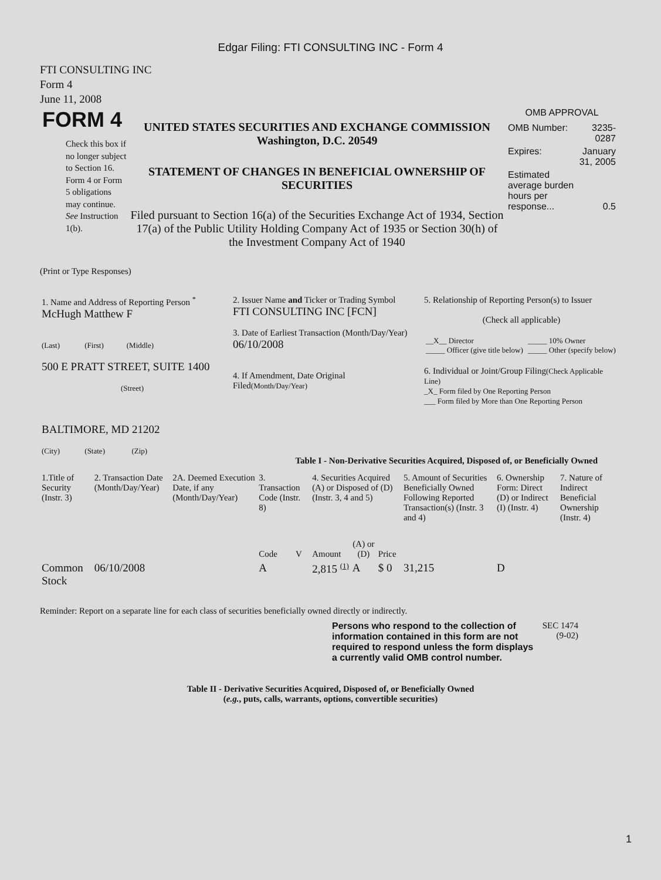Edgar Filing: FTI CONSULTING INC - Form 4
FTI CONSULTING INC
Form 4
June 11, 2008
FORM 4
Check this box if no longer subject to Section 16. Form 4 or Form 5 obligations may continue. See Instruction 1(b).
UNITED STATES SECURITIES AND EXCHANGE COMMISSION
Washington, D.C. 20549
STATEMENT OF CHANGES IN BENEFICIAL OWNERSHIP OF SECURITIES
Filed pursuant to Section 16(a) of the Securities Exchange Act of 1934, Section 17(a) of the Public Utility Holding Company Act of 1935 or Section 30(h) of the Investment Company Act of 1940
OMB APPROVAL
| OMB Number: | 3235-0287 |
| Expires: | January 31, 2005 |
| Estimated average burden hours per response... | 0.5 |
(Print or Type Responses)
| 1. Name and Address of Reporting Person <sup>*</sup> McHugh Matthew F (Last) (First) (Middle) 500 E PRATT STREET, SUITE 1400 (Street) BALTIMORE, MD 21202 (City) (State) (Zip) | 2. Issuer Name and Ticker or Trading Symbol FTI CONSULTING INC [FCN] 3. Date of Earliest Transaction (Month/Day/Year) 06/10/2008 4. If Amendment, Date Original Filed (Month/Day/Year) | 5. Relationship of Reporting Person(s) to Issuer (Check all applicable) / __X__ Director _____ Officer (give title below) / _____ 10% Owner _____ Other (specify below) / 6. Individual or Joint/Group Filing (Check Applicable Line) _X_ Form filed by One Reporting Person ___ Form filed by More than One Reporting Person |
Table I - Non-Derivative Securities Acquired, Disposed of, or Beneficially Owned
| 1.Title of Security (Instr. 3) | 2. Transaction Date (Month/Day/Year) | 2A. Deemed Execution Date, if any (Month/Day/Year) | 3. Transaction Code (Instr. 8) | | 4. Securities Acquired (A) or Disposed of (D) (Instr. 3, 4 and 5) | | | 5. Amount of Securities Beneficially Owned Following Reported Transaction(s) (Instr. 3 and 4) | 6. Ownership Form: Direct (D) or Indirect (I) (Instr. 4) | 7. Nature of Indirect Beneficial Ownership (Instr. 4) |
| --- | --- | --- | --- | --- | --- | --- | --- | --- | --- | --- |
| | | | Code | V | Amount | (A) or (D) | Price | | | |
| Common Stock | 06/10/2008 | | A | | 2,815 <sup>(1)</sup> | A | $ 0 | 31,215 | D | |
Reminder: Report on a separate line for each class of securities beneficially owned directly or indirectly.
Persons who respond to the collection of information contained in this form are not required to respond unless the form displays a currently valid OMB control number.
SEC 1474 (9-02)
Table II - Derivative Securities Acquired, Disposed of, or Beneficially Owned
(e.g., puts, calls, warrants, options, convertible securities)
1